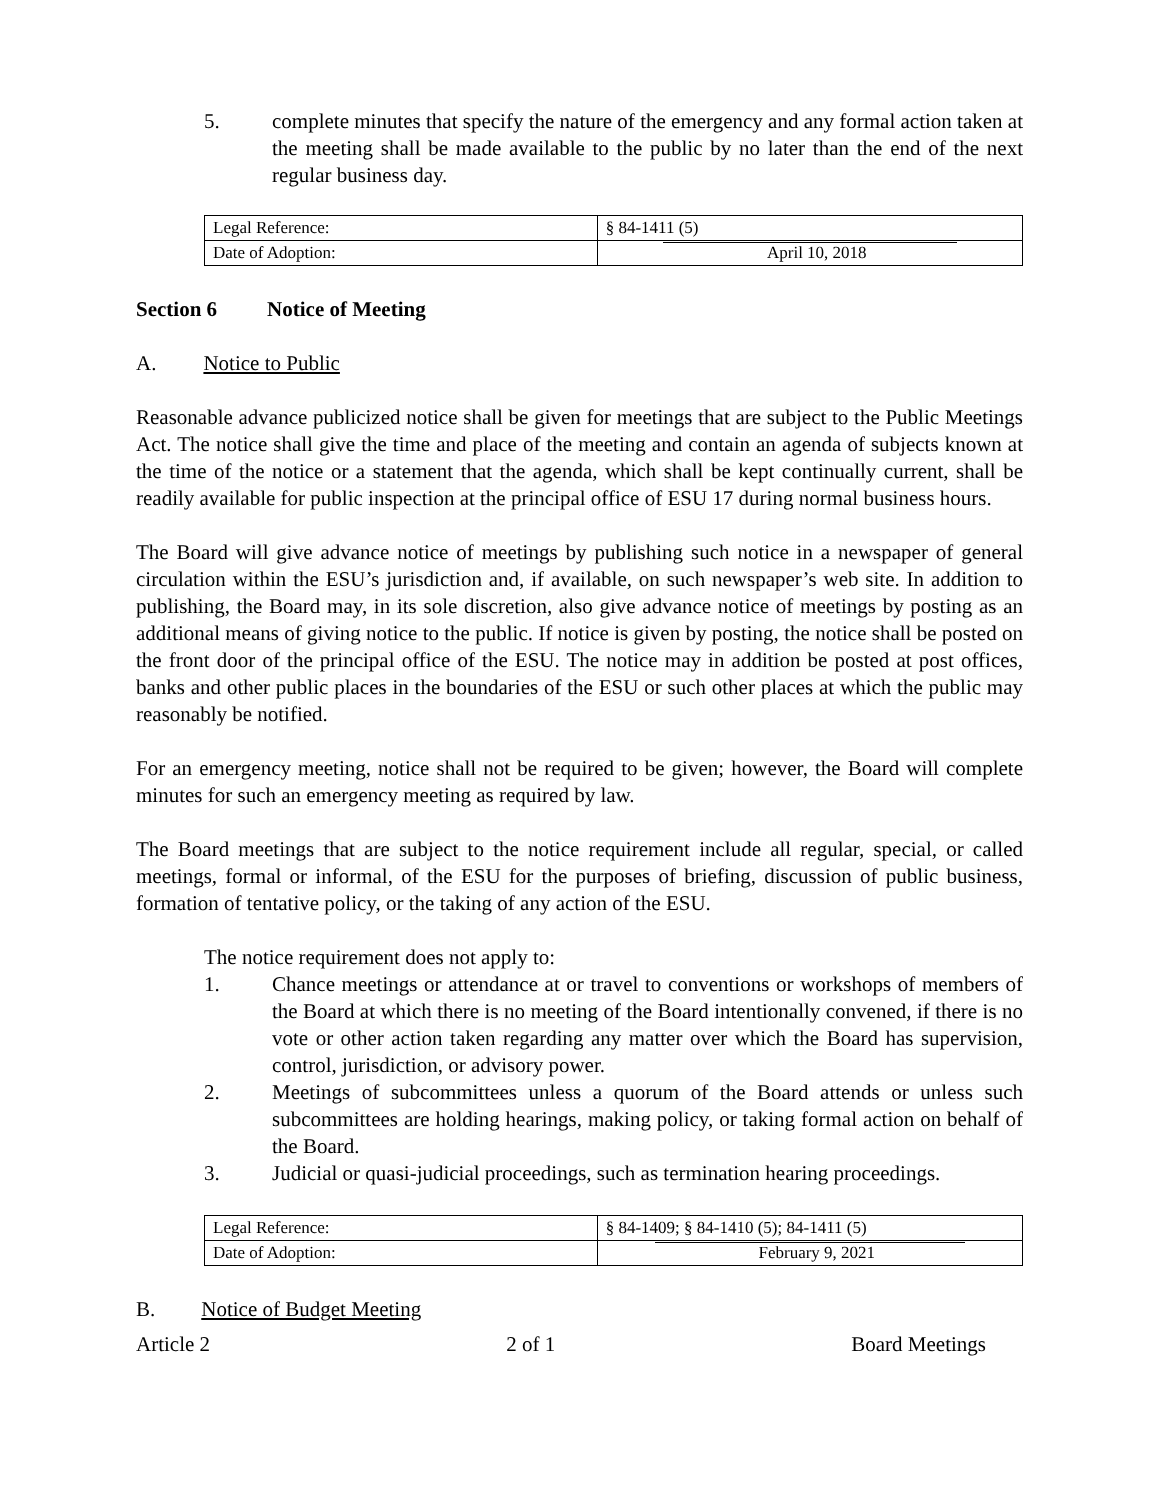5. complete minutes that specify the nature of the emergency and any formal action taken at the meeting shall be made available to the public by no later than the end of the next regular business day.
| Legal Reference: | § 84-1411 (5) |
| Date of Adoption: | April 10, 2018 |
Section 6 Notice of Meeting
A. Notice to Public
Reasonable advance publicized notice shall be given for meetings that are subject to the Public Meetings Act. The notice shall give the time and place of the meeting and contain an agenda of subjects known at the time of the notice or a statement that the agenda, which shall be kept continually current, shall be readily available for public inspection at the principal office of ESU 17 during normal business hours.
The Board will give advance notice of meetings by publishing such notice in a newspaper of general circulation within the ESU’s jurisdiction and, if available, on such newspaper’s web site. In addition to publishing, the Board may, in its sole discretion, also give advance notice of meetings by posting as an additional means of giving notice to the public. If notice is given by posting, the notice shall be posted on the front door of the principal office of the ESU. The notice may in addition be posted at post offices, banks and other public places in the boundaries of the ESU or such other places at which the public may reasonably be notified.
For an emergency meeting, notice shall not be required to be given; however, the Board will complete minutes for such an emergency meeting as required by law.
The Board meetings that are subject to the notice requirement include all regular, special, or called meetings, formal or informal, of the ESU for the purposes of briefing, discussion of public business, formation of tentative policy, or the taking of any action of the ESU.
The notice requirement does not apply to:
1. Chance meetings or attendance at or travel to conventions or workshops of members of the Board at which there is no meeting of the Board intentionally convened, if there is no vote or other action taken regarding any matter over which the Board has supervision, control, jurisdiction, or advisory power.
2. Meetings of subcommittees unless a quorum of the Board attends or unless such subcommittees are holding hearings, making policy, or taking formal action on behalf of the Board.
3. Judicial or quasi-judicial proceedings, such as termination hearing proceedings.
| Legal Reference: | § 84-1409; § 84-1410 (5); 84-1411 (5) |
| Date of Adoption: | February 9, 2021 |
B. Notice of Budget Meeting
Article 2 2 of 1 Board Meetings